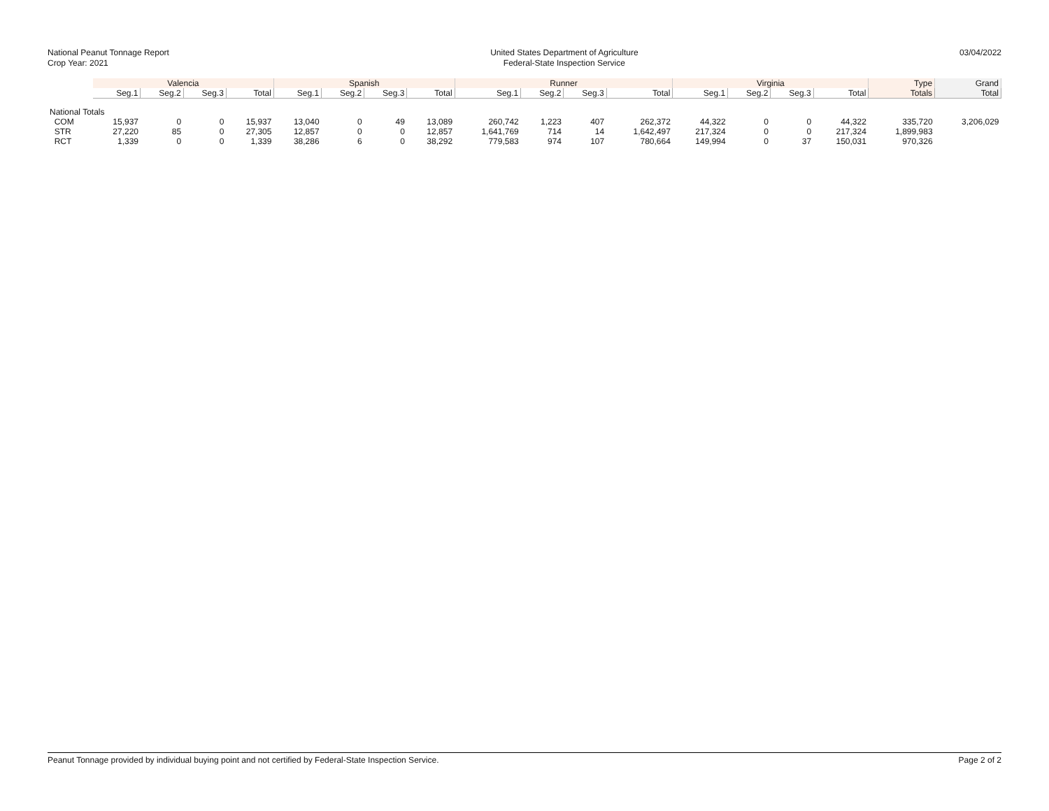National Peanut Tonnage Report
Crop Year: 2021
United States Department of Agriculture
Federal-State Inspection Service
03/04/2022
| | Valencia | | | | Spanish | | | | Runner | | | | Virginia | | | | Type | Grand |
| --- | --- | --- | --- | --- | --- | --- | --- | --- | --- | --- | --- | --- | --- | --- | --- | --- | --- | --- |
| | Seg.1 | Seg.2 | Seg.3 | Total | Seg.1 | Seg.2 | Seg.3 | Total | Seg.1 | Seg.2 | Seg.3 | Total | Seg.1 | Seg.2 | Seg.3 | Total | Totals | Total |
| National Totals | | | | | | | | | | | | | | | | | | |
| COM | 15,937 | 0 | 0 | 15,937 | 13,040 | 0 | 49 | 13,089 | 260,742 | 1,223 | 407 | 262,372 | 44,322 | 0 | 0 | 44,322 | 335,720 | 3,206,029 |
| STR | 27,220 | 85 | 0 | 27,305 | 12,857 | 0 | 0 | 12,857 | 1,641,769 | 714 | 14 | 1,642,497 | 217,324 | 0 | 0 | 217,324 | 1,899,983 | |
| RCT | 1,339 | 0 | 0 | 1,339 | 38,286 | 6 | 0 | 38,292 | 779,583 | 974 | 107 | 780,664 | 149,994 | 0 | 37 | 150,031 | 970,326 | |
Peanut Tonnage provided by individual buying point and not certified by Federal-State Inspection Service. Page 2 of 2